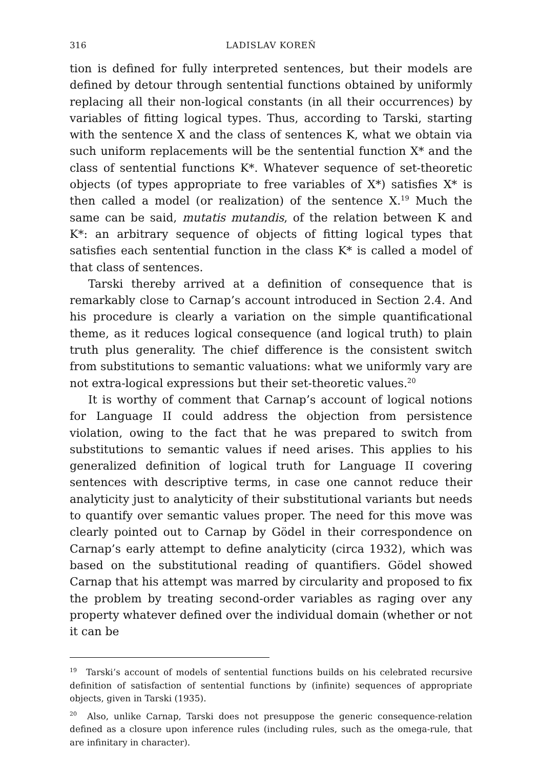316 LADISLAV KOREŇ
tion is defined for fully interpreted sentences, but their models are defined by detour through sentential functions obtained by uniformly replacing all their non-logical constants (in all their occurrences) by variables of fitting logical types. Thus, according to Tarski, starting with the sentence X and the class of sentences K, what we obtain via such uniform replacements will be the sentential function X* and the class of sentential functions K*. Whatever sequence of set-theoretic objects (of types appropriate to free variables of X*) satisfies X* is then called a model (or realization) of the sentence X.<sup>19</sup> Much the same can be said, mutatis mutandis, of the relation between K and K*: an arbitrary sequence of objects of fitting logical types that satisfies each sentential function in the class K* is called a model of that class of sentences.
Tarski thereby arrived at a definition of consequence that is remarkably close to Carnap’s account introduced in Section 2.4. And his procedure is clearly a variation on the simple quantificational theme, as it reduces logical consequence (and logical truth) to plain truth plus generality. The chief difference is the consistent switch from substitutions to semantic valuations: what we uniformly vary are not extra-logical expressions but their set-theoretic values.<sup>20</sup>
It is worthy of comment that Carnap’s account of logical notions for Language II could address the objection from persistence violation, owing to the fact that he was prepared to switch from substitutions to semantic values if need arises. This applies to his generalized definition of logical truth for Language II covering sentences with descriptive terms, in case one cannot reduce their analyticity just to analyticity of their substitutional variants but needs to quantify over semantic values proper. The need for this move was clearly pointed out to Carnap by Gödel in their correspondence on Carnap’s early attempt to define analyticity (circa 1932), which was based on the substitutional reading of quantifiers. Gödel showed Carnap that his attempt was marred by circularity and proposed to fix the problem by treating second-order variables as raging over any property whatever defined over the individual domain (whether or not it can be
<sup>19</sup> Tarski’s account of models of sentential functions builds on his celebrated recursive definition of satisfaction of sentential functions by (infinite) sequences of appropriate objects, given in Tarski (1935).
<sup>20</sup> Also, unlike Carnap, Tarski does not presuppose the generic consequence-relation defined as a closure upon inference rules (including rules, such as the omega-rule, that are infinitary in character).